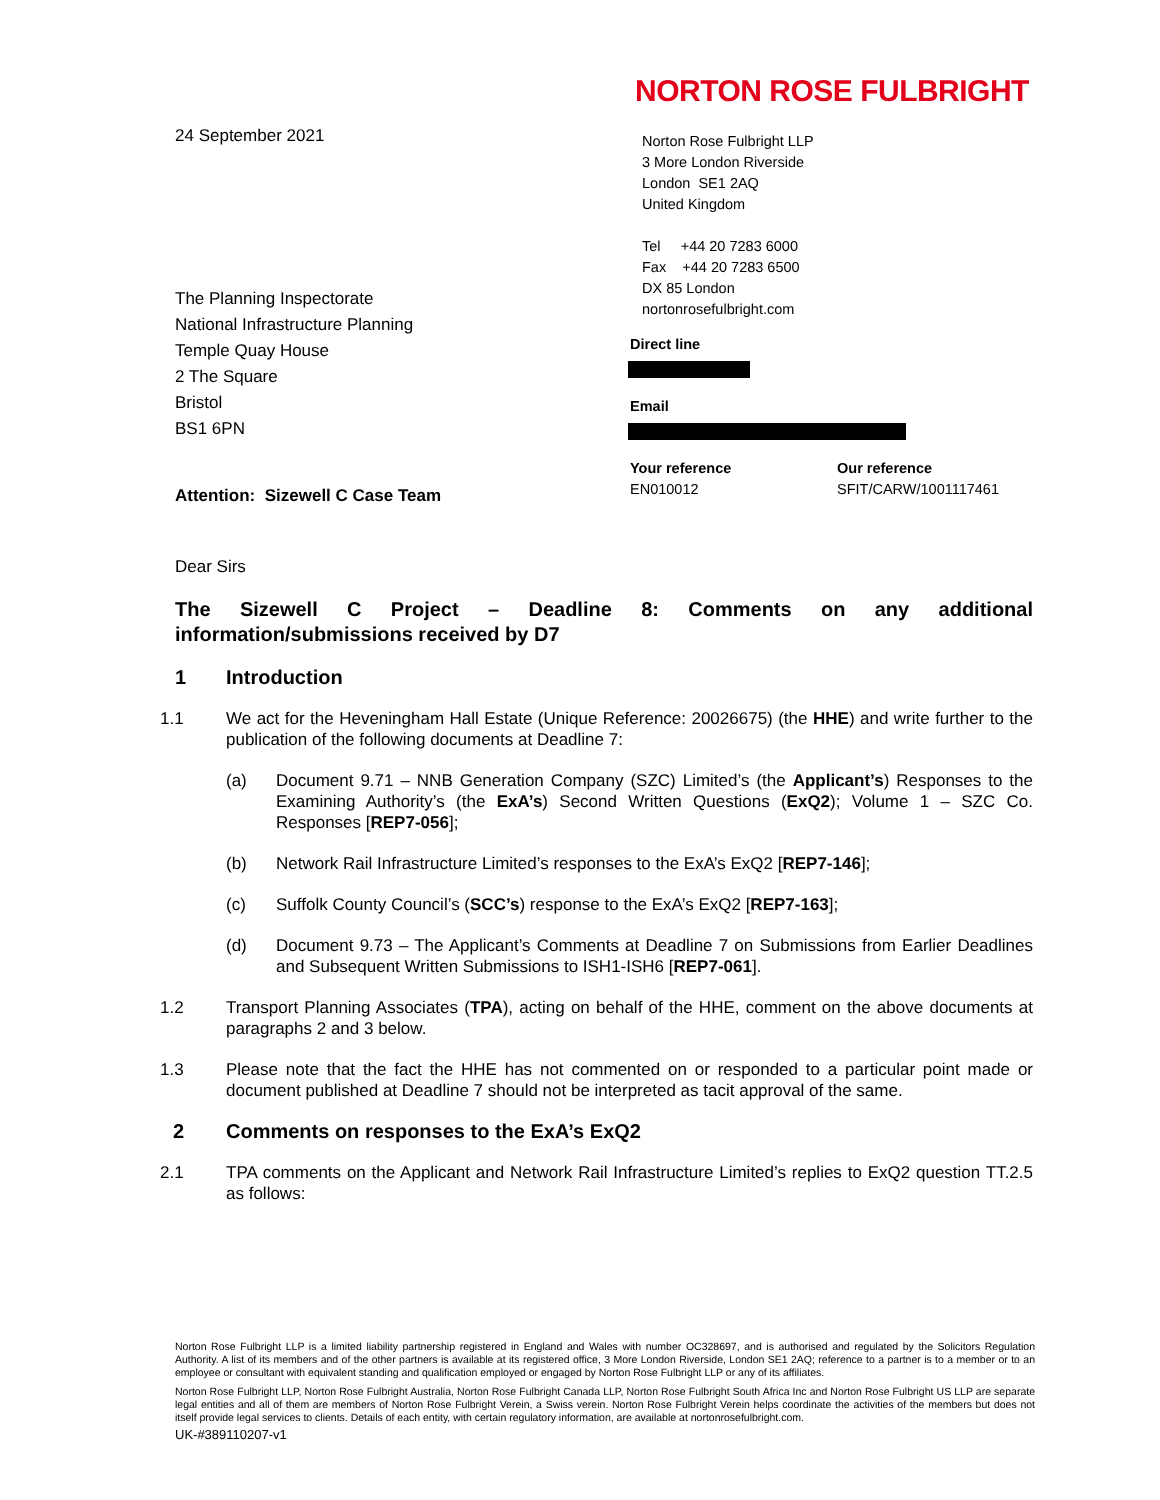24 September 2021
The Planning Inspectorate
National Infrastructure Planning
Temple Quay House
2 The Square
Bristol
BS1 6PN
Attention: Sizewell C Case Team
NORTON ROSE FULBRIGHT
Norton Rose Fulbright LLP
3 More London Riverside
London SE1 2AQ
United Kingdom
Tel +44 20 7283 6000
Fax +44 20 7283 6500
DX 85 London
nortonrosefulbright.com
Direct line
Email
Your reference
EN010012
Our reference
SFIT/CARW/1001117461
Dear Sirs
The Sizewell C Project – Deadline 8: Comments on any additional information/submissions received by D7
1 Introduction
1.1 We act for the Heveningham Hall Estate (Unique Reference: 20026675) (the HHE) and write further to the publication of the following documents at Deadline 7:
(a) Document 9.71 – NNB Generation Company (SZC) Limited’s (the Applicant’s) Responses to the Examining Authority’s (the ExA’s) Second Written Questions (ExQ2); Volume 1 – SZC Co. Responses [REP7-056];
(b) Network Rail Infrastructure Limited’s responses to the ExA’s ExQ2 [REP7-146];
(c) Suffolk County Council’s (SCC’s) response to the ExA’s ExQ2 [REP7-163];
(d) Document 9.73 – The Applicant’s Comments at Deadline 7 on Submissions from Earlier Deadlines and Subsequent Written Submissions to ISH1-ISH6 [REP7-061].
1.2 Transport Planning Associates (TPA), acting on behalf of the HHE, comment on the above documents at paragraphs 2 and 3 below.
1.3 Please note that the fact the HHE has not commented on or responded to a particular point made or document published at Deadline 7 should not be interpreted as tacit approval of the same.
2 Comments on responses to the ExA’s ExQ2
2.1 TPA comments on the Applicant and Network Rail Infrastructure Limited’s replies to ExQ2 question TT.2.5 as follows:
Norton Rose Fulbright LLP is a limited liability partnership registered in England and Wales with number OC328697, and is authorised and regulated by the Solicitors Regulation Authority. A list of its members and of the other partners is available at its registered office, 3 More London Riverside, London SE1 2AQ; reference to a partner is to a member or to an employee or consultant with equivalent standing and qualification employed or engaged by Norton Rose Fulbright LLP or any of its affiliates.
Norton Rose Fulbright LLP, Norton Rose Fulbright Australia, Norton Rose Fulbright Canada LLP, Norton Rose Fulbright South Africa Inc and Norton Rose Fulbright US LLP are separate legal entities and all of them are members of Norton Rose Fulbright Verein, a Swiss verein. Norton Rose Fulbright Verein helps coordinate the activities of the members but does not itself provide legal services to clients. Details of each entity, with certain regulatory information, are available at nortonrosefulbright.com.
UK-#389110207-v1